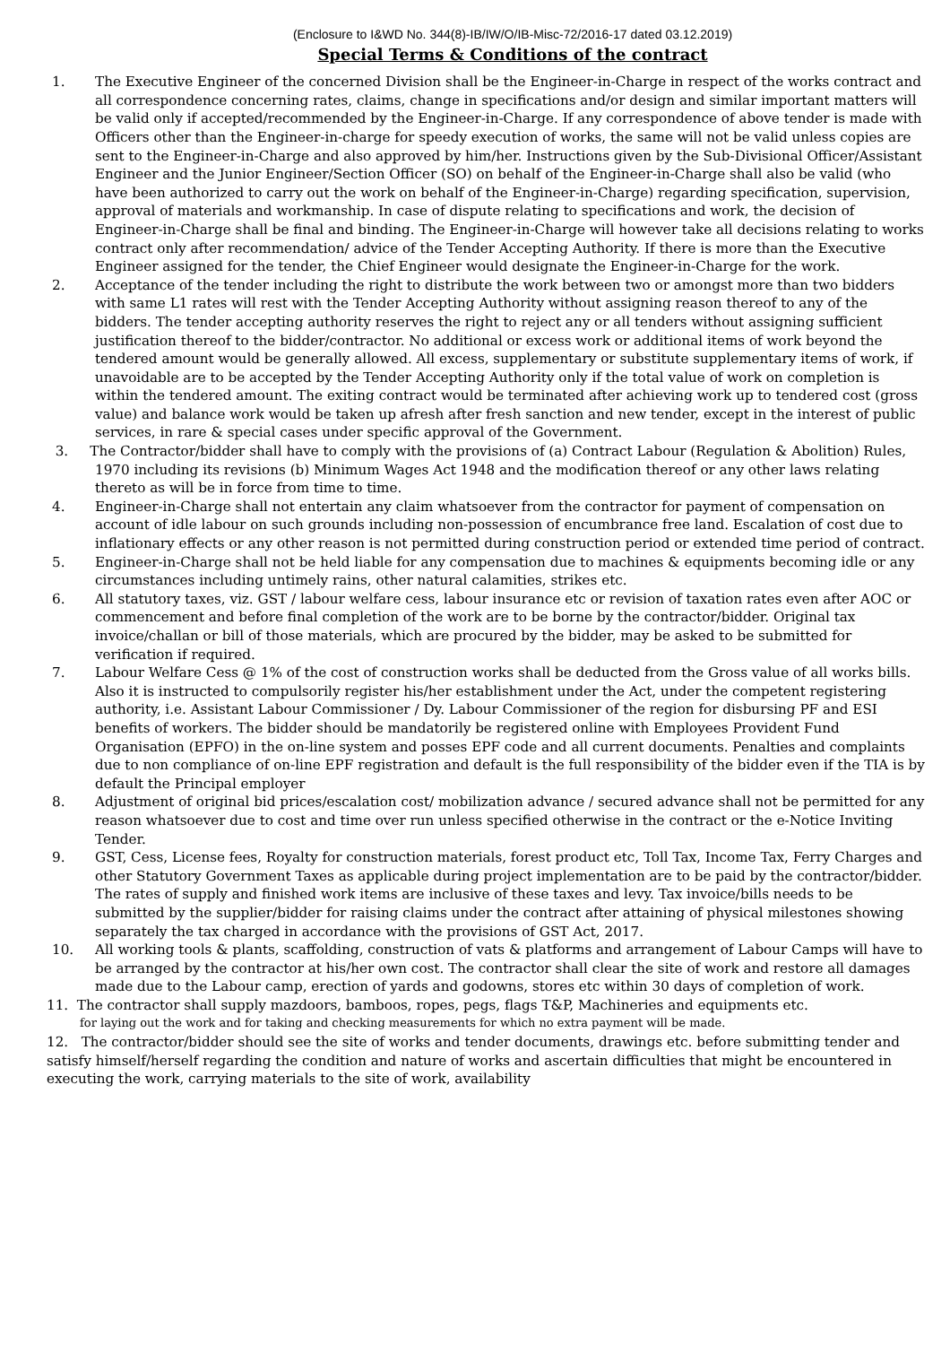(Enclosure to I&WD No. 344(8)-IB/IW/O/IB-Misc-72/2016-17 dated 03.12.2019)
Special Terms & Conditions of the contract
1. The Executive Engineer of the concerned Division shall be the Engineer-in-Charge in respect of the works contract and all correspondence concerning rates, claims, change in specifications and/or design and similar important matters will be valid only if accepted/recommended by the Engineer-in-Charge. If any correspondence of above tender is made with Officers other than the Engineer-in-charge for speedy execution of works, the same will not be valid unless copies are sent to the Engineer-in-Charge and also approved by him/her. Instructions given by the Sub-Divisional Officer/Assistant Engineer and the Junior Engineer/Section Officer (SO) on behalf of the Engineer-in-Charge shall also be valid (who have been authorized to carry out the work on behalf of the Engineer-in-Charge) regarding specification, supervision, approval of materials and workmanship. In case of dispute relating to specifications and work, the decision of Engineer-in-Charge shall be final and binding. The Engineer-in-Charge will however take all decisions relating to works contract only after recommendation/ advice of the Tender Accepting Authority. If there is more than the Executive Engineer assigned for the tender, the Chief Engineer would designate the Engineer-in-Charge for the work.
2. Acceptance of the tender including the right to distribute the work between two or amongst more than two bidders with same L1 rates will rest with the Tender Accepting Authority without assigning reason thereof to any of the bidders. The tender accepting authority reserves the right to reject any or all tenders without assigning sufficient justification thereof to the bidder/contractor. No additional or excess work or additional items of work beyond the tendered amount would be generally allowed. All excess, supplementary or substitute supplementary items of work, if unavoidable are to be accepted by the Tender Accepting Authority only if the total value of work on completion is within the tendered amount. The exiting contract would be terminated after achieving work up to tendered cost (gross value) and balance work would be taken up afresh after fresh sanction and new tender, except in the interest of public services, in rare & special cases under specific approval of the Government.
3. The Contractor/bidder shall have to comply with the provisions of (a) Contract Labour (Regulation & Abolition) Rules,
1970 including its revisions (b) Minimum Wages Act 1948 and the modification thereof or any other laws relating thereto as will be in force from time to time.
4. Engineer-in-Charge shall not entertain any claim whatsoever from the contractor for payment of compensation on account of idle labour on such grounds including non-possession of encumbrance free land. Escalation of cost due to inflationary effects or any other reason is not permitted during construction period or extended time period of contract.
5. Engineer-in-Charge shall not be held liable for any compensation due to machines & equipments becoming idle or any circumstances including untimely rains, other natural calamities, strikes etc.
6. All statutory taxes, viz. GST / labour welfare cess, labour insurance etc or revision of taxation rates even after AOC or commencement and before final completion of the work are to be borne by the contractor/bidder. Original tax invoice/challan or bill of those materials, which are procured by the bidder, may be asked to be submitted for verification if required.
7. Labour Welfare Cess @ 1% of the cost of construction works shall be deducted from the Gross value of all works bills.
Also it is instructed to compulsorily register his/her establishment under the Act, under the competent registering authority, i.e. Assistant Labour Commissioner / Dy. Labour Commissioner of the region for disbursing PF and ESI benefits of workers. The bidder should be mandatorily be registered online with Employees Provident Fund Organisation (EPFO) in the on-line system and posses EPF code and all current documents. Penalties and complaints due to non compliance of on-line EPF registration and default is the full responsibility of the bidder even if the TIA is by default the Principal employer
8. Adjustment of original bid prices/escalation cost/ mobilization advance / secured advance shall not be permitted for any reason whatsoever due to cost and time over run unless specified otherwise in the contract or the e-Notice Inviting Tender.
9. GST, Cess, License fees, Royalty for construction materials, forest product etc, Toll Tax, Income Tax, Ferry Charges and other Statutory Government Taxes as applicable during project implementation are to be paid by the contractor/bidder. The rates of supply and finished work items are inclusive of these taxes and levy. Tax invoice/bills needs to be submitted by the supplier/bidder for raising claims under the contract after attaining of physical milestones showing separately the tax charged in accordance with the provisions of GST Act, 2017.
10. All working tools & plants, scaffolding, construction of vats & platforms and arrangement of Labour Camps will have to be arranged by the contractor at his/her own cost. The contractor shall clear the site of work and restore all damages made due to the Labour camp, erection of yards and godowns, stores etc within 30 days of completion of work.
11. The contractor shall supply mazdoors, bamboos, ropes, pegs, flags T&P, Machineries and equipments etc.
for laying out the work and for taking and checking measurements for which no extra payment will be made.
12. The contractor/bidder should see the site of works and tender documents, drawings etc. before submitting tender and satisfy himself/herself regarding the condition and nature of works and ascertain difficulties that might be encountered in executing the work, carrying materials to the site of work, availability